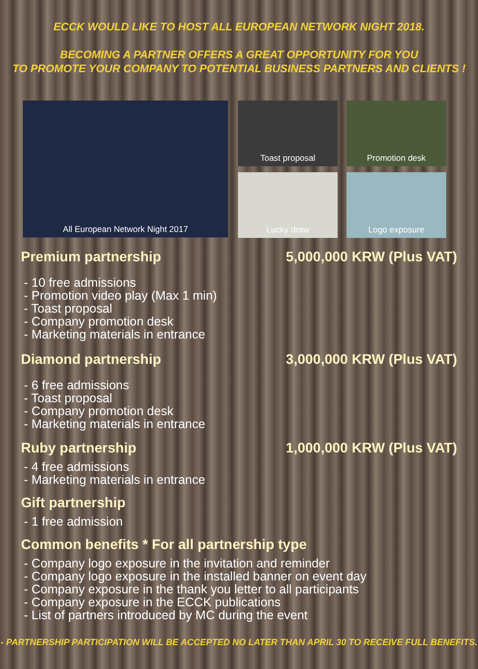ECCK WOULD LIKE TO HOST ALL EUROPEAN NETWORK NIGHT 2018.
BECOMING A PARTNER OFFERS A GREAT OPPORTUNITY FOR YOU
TO PROMOTE YOUR COMPANY TO POTENTIAL BUSINESS PARTNERS AND CLIENTS !
All European Network Night 2017
Toast proposal
Promotion desk
Lucky draw
Logo exposure
Premium partnership 5,000,000 KRW (Plus VAT)
- 10 free admissions
- Promotion video play (Max 1 min)
- Toast proposal
- Company promotion desk
- Marketing materials in entrance
Diamond partnership 3,000,000 KRW (Plus VAT)
- 6 free admissions
- Toast proposal
- Company promotion desk
- Marketing materials in entrance
Ruby partnership 1,000,000 KRW (Plus VAT)
- 4 free admissions
- Marketing materials in entrance
Gift partnership
- 1 free admission
Common benefits * For all partnership type
- Company logo exposure in the invitation and reminder
- Company logo exposure in the installed banner on event day
- Company exposure in the thank you letter to all participants
- Company exposure in the ECCK publications
- List of partners introduced by MC during the event
- PARTNERSHIP PARTICIPATION WILL BE ACCEPTED NO LATER THAN APRIL 30 TO RECEIVE FULL BENEFITS.